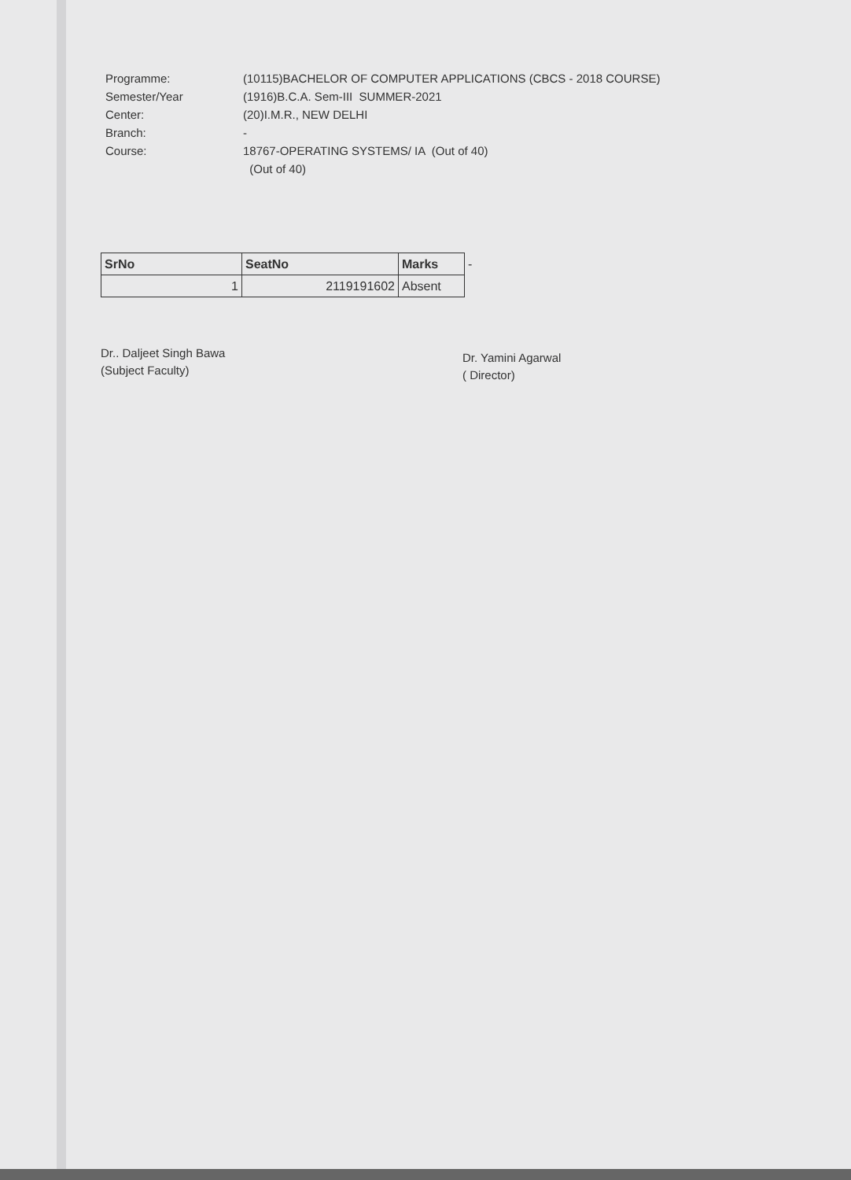Programme: (10115)BACHELOR OF COMPUTER APPLICATIONS (CBCS - 2018 COURSE)
Semester/Year (1916)B.C.A. Sem-III SUMMER-2021
Center: (20)I.M.R., NEW DELHI
Branch: -
Course: 18767-OPERATING SYSTEMS/ IA (Out of 40)
(Out of 40)
| SrNo | SeatNo | Marks | - |
| 1 | 2119191602 | Absent | |
Dr.. Daljeet Singh Bawa
(Subject Faculty)
Dr. Yamini Agarwal
( Director)